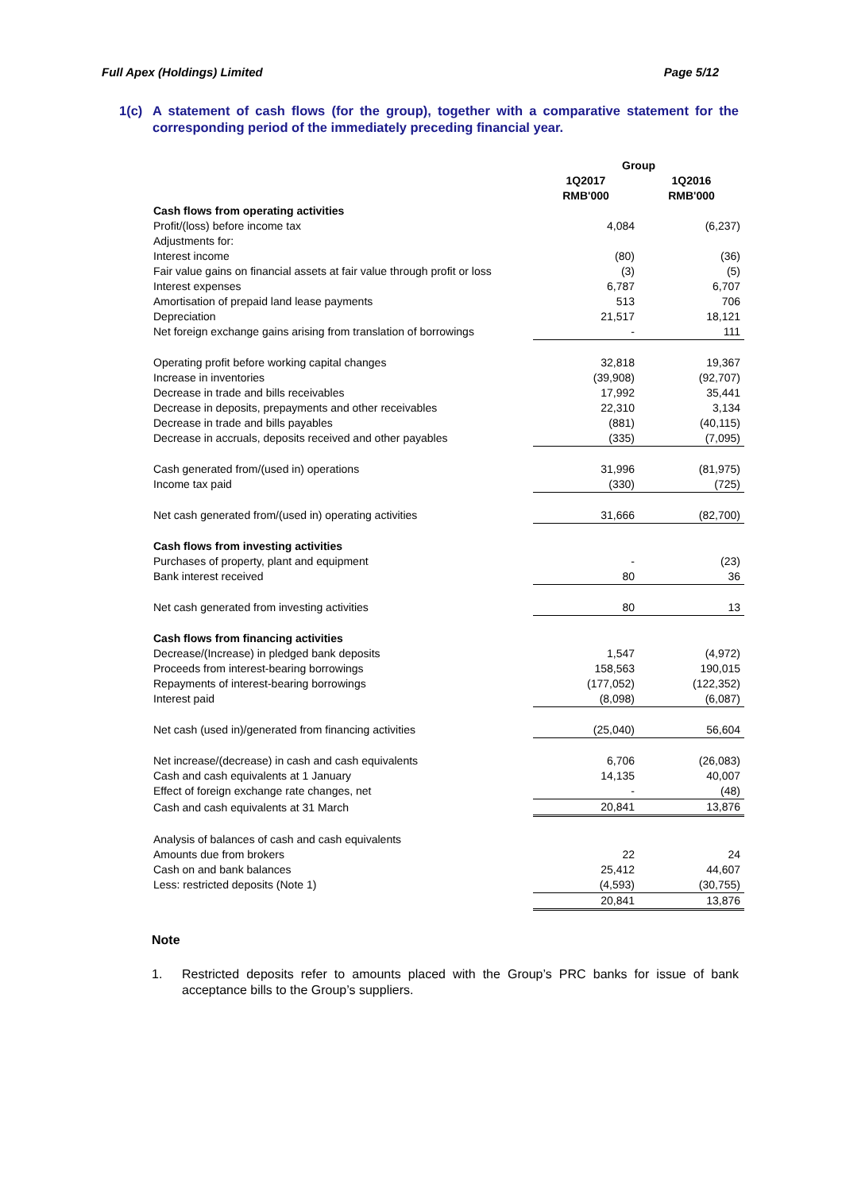Full Apex (Holdings) Limited Page 5/12
1(c) A statement of cash flows (for the group), together with a comparative statement for the corresponding period of the immediately preceding financial year.
| | Group | |
| | 1Q2017 | 1Q2016 |
| | RMB'000 | RMB'000 |
| Cash flows from operating activities | | |
| Profit/(loss) before income tax | 4,084 | (6,237) |
| Adjustments for: | | |
| Interest income | (80) | (36) |
| Fair value gains on financial assets at fair value through profit or loss | (3) | (5) |
| Interest expenses | 6,787 | 6,707 |
| Amortisation of prepaid land lease payments | 513 | 706 |
| Depreciation | 21,517 | 18,121 |
| Net foreign exchange gains arising from translation of borrowings | - | 111 |
| Operating profit before working capital changes | 32,818 | 19,367 |
| Increase in inventories | (39,908) | (92,707) |
| Decrease in trade and bills receivables | 17,992 | 35,441 |
| Decrease in deposits, prepayments and other receivables | 22,310 | 3,134 |
| Decrease in trade and bills payables | (881) | (40,115) |
| Decrease in accruals, deposits received and other payables | (335) | (7,095) |
| Cash generated from/(used in) operations | 31,996 | (81,975) |
| Income tax paid | (330) | (725) |
| Net cash generated from/(used in) operating activities | 31,666 | (82,700) |
| Cash flows from investing activities | | |
| Purchases of property, plant and equipment | - | (23) |
| Bank interest received | 80 | 36 |
| Net cash generated from investing activities | 80 | 13 |
| Cash flows from financing activities | | |
| Decrease/(Increase) in pledged bank deposits | 1,547 | (4,972) |
| Proceeds from interest-bearing borrowings | 158,563 | 190,015 |
| Repayments of interest-bearing borrowings | (177,052) | (122,352) |
| Interest paid | (8,098) | (6,087) |
| Net cash (used in)/generated from financing activities | (25,040) | 56,604 |
| Net increase/(decrease) in cash and cash equivalents | 6,706 | (26,083) |
| Cash and cash equivalents at 1 January | 14,135 | 40,007 |
| Effect of foreign exchange rate changes, net | - | (48) |
| Cash and cash equivalents at 31 March | 20,841 | 13,876 |
| Analysis of balances of cash and cash equivalents | | |
| Amounts due from brokers | 22 | 24 |
| Cash on and bank balances | 25,412 | 44,607 |
| Less: restricted deposits (Note 1) | (4,593) | (30,755) |
| | 20,841 | 13,876 |
Note
1. Restricted deposits refer to amounts placed with the Group’s PRC banks for issue of bank acceptance bills to the Group’s suppliers.